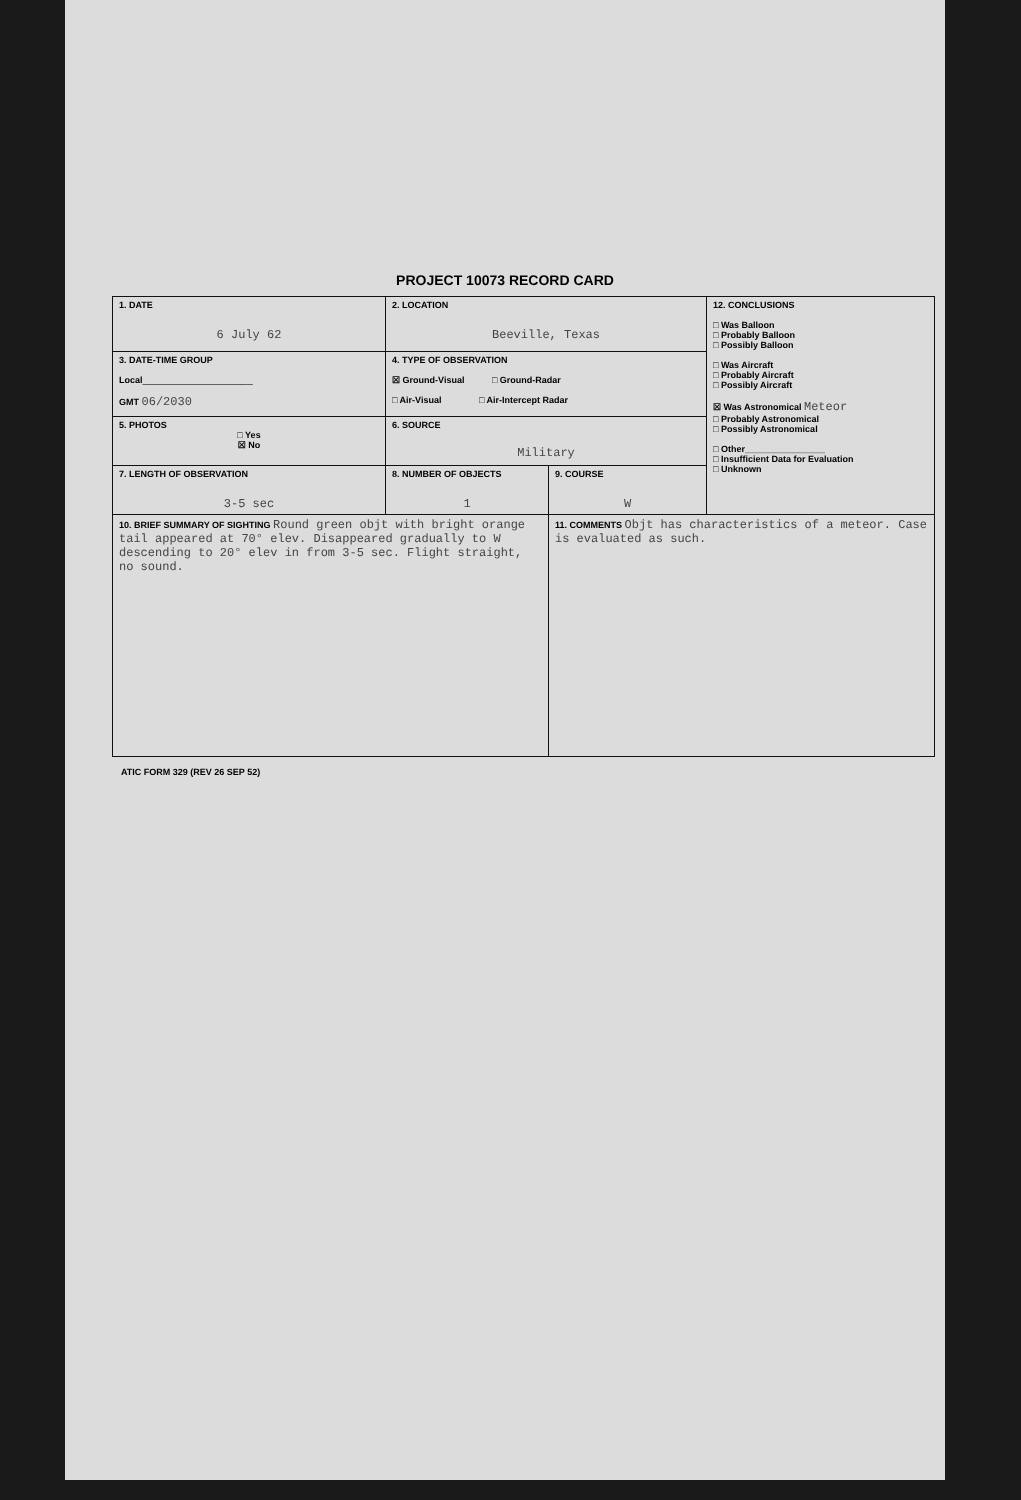PROJECT 10073 RECORD CARD
| 1. DATE 6 July 62 | 2. LOCATION Beeville, Texas | | 12. CONCLUSIONS □ Was Balloon □ Probably Balloon □ Possibly Balloon □ Was Aircraft □ Probably Aircraft □ Possibly Aircraft ☒ Was Astronomical Meteor □ Probably Astronomical □ Possibly Astronomical □ Other________________ □ Insufficient Data for Evaluation □ Unknown |
| 3. DATE-TIME GROUP Local ______________________ GMT 06/2030 | 4. TYPE OF OBSERVATION ☒ Ground-Visual □ Ground-Radar □ Air-Visual □ Air-Intercept Radar | | |
| 5. PHOTOS □ Yes ☒ No | 6. SOURCE Military | | |
| 7. LENGTH OF OBSERVATION 3-5 sec | 8. NUMBER OF OBJECTS 1 | 9. COURSE W | |
| 10. BRIEF SUMMARY OF SIGHTING Round green objt with bright orange tail appeared at 70° elev. Disappeared gradually to W descending to 20° elev in from 3-5 sec. Flight straight, no sound. | | 11. COMMENTS Objt has characteristics of a meteor. Case is evaluated as such. | |
ATIC FORM 329 (REV 26 SEP 52)